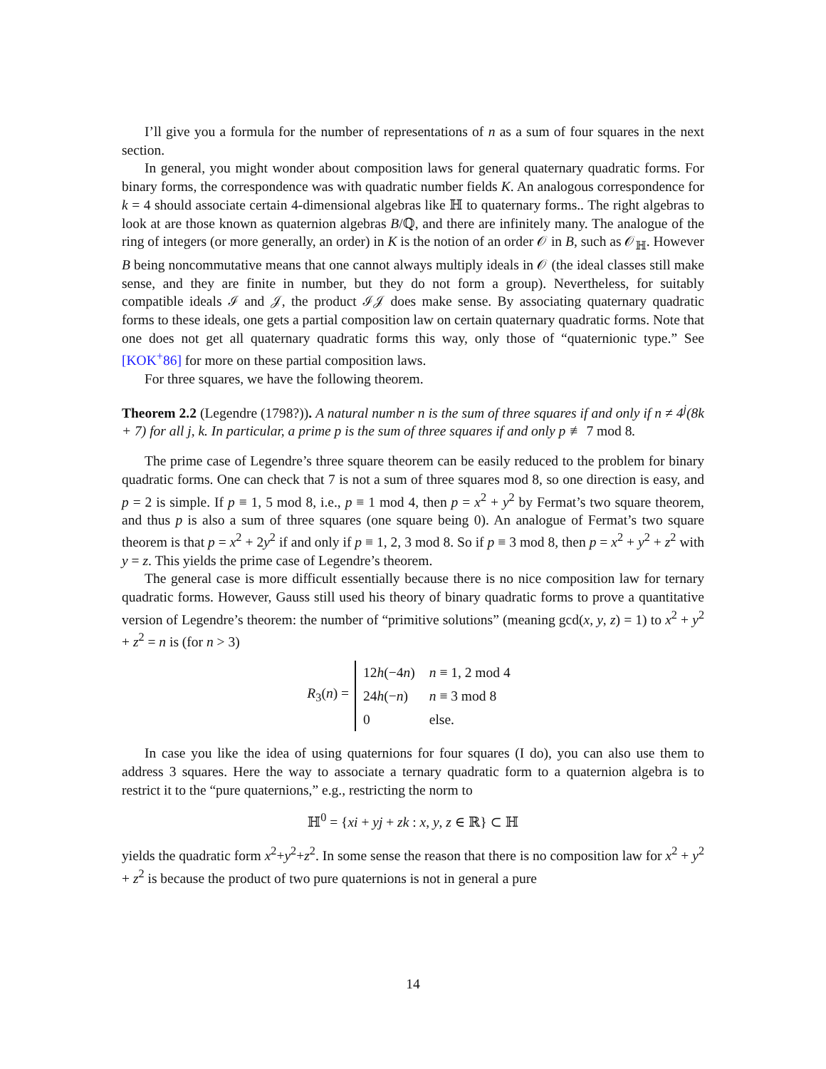I’ll give you a formula for the number of representations of n as a sum of four squares in the next section.
In general, you might wonder about composition laws for general quaternary quadratic forms. For binary forms, the correspondence was with quadratic number fields K. An analogous correspondence for k = 4 should associate certain 4-dimensional algebras like ℍ to quaternary forms.. The right algebras to look at are those known as quaternion algebras B/ℚ, and there are infinitely many. The analogue of the ring of integers (or more generally, an order) in K is the notion of an order 𝒪 in B, such as 𝒪<sub>ℍ</sub>. However B being noncommutative means that one cannot always multiply ideals in 𝒪 (the ideal classes still make sense, and they are finite in number, but they do not form a group). Nevertheless, for suitably compatible ideals ℐ and 𝒥, the product ℐ𝒥 does make sense. By associating quaternary quadratic forms to these ideals, one gets a partial composition law on certain quaternary quadratic forms. Note that one does not get all quaternary quadratic forms this way, only those of “quaternionic type.” See [KOK<sup>+</sup>86] for more on these partial composition laws.
For three squares, we have the following theorem.
Theorem 2.2 (Legendre (1798?)). A natural number n is the sum of three squares if and only if n ≠ 4<sup>j</sup>(8k + 7) for all j, k. In particular, a prime p is the sum of three squares if and only p ≢ 7 mod 8.
The prime case of Legendre’s three square theorem can be easily reduced to the problem for binary quadratic forms. One can check that 7 is not a sum of three squares mod 8, so one direction is easy, and p = 2 is simple. If p ≡ 1, 5 mod 8, i.e., p ≡ 1 mod 4, then p = x<sup>2</sup> + y<sup>2</sup> by Fermat’s two square theorem, and thus p is also a sum of three squares (one square being 0). An analogue of Fermat’s two square theorem is that p = x<sup>2</sup> + 2y<sup>2</sup> if and only if p ≡ 1, 2, 3 mod 8. So if p ≡ 3 mod 8, then p = x<sup>2</sup> + y<sup>2</sup> + z<sup>2</sup> with y = z. This yields the prime case of Legendre’s theorem.
The general case is more difficult essentially because there is no nice composition law for ternary quadratic forms. However, Gauss still used his theory of binary quadratic forms to prove a quantitative version of Legendre’s theorem: the number of “primitive solutions” (meaning gcd(x, y, z) = 1) to x<sup>2</sup> + y<sup>2</sup> + z<sup>2</sup> = n is (for n > 3)
R<sub>3</sub>(n) =
| 12 h (−4 n ) | n ≡ 1, 2 mod 4 |
| 24 h (− n ) | n ≡ 3 mod 8 |
| 0 | else. |
In case you like the idea of using quaternions for four squares (I do), you can also use them to address 3 squares. Here the way to associate a ternary quadratic form to a quaternion algebra is to restrict it to the “pure quaternions,” e.g., restricting the norm to
ℍ<sup>0</sup> = {xi + yj + zk : x, y, z ∈ ℝ} ⊂ ℍ
yields the quadratic form x<sup>2</sup>+y<sup>2</sup>+z<sup>2</sup>. In some sense the reason that there is no composition law for x<sup>2</sup> + y<sup>2</sup> + z<sup>2</sup> is because the product of two pure quaternions is not in general a pure
14